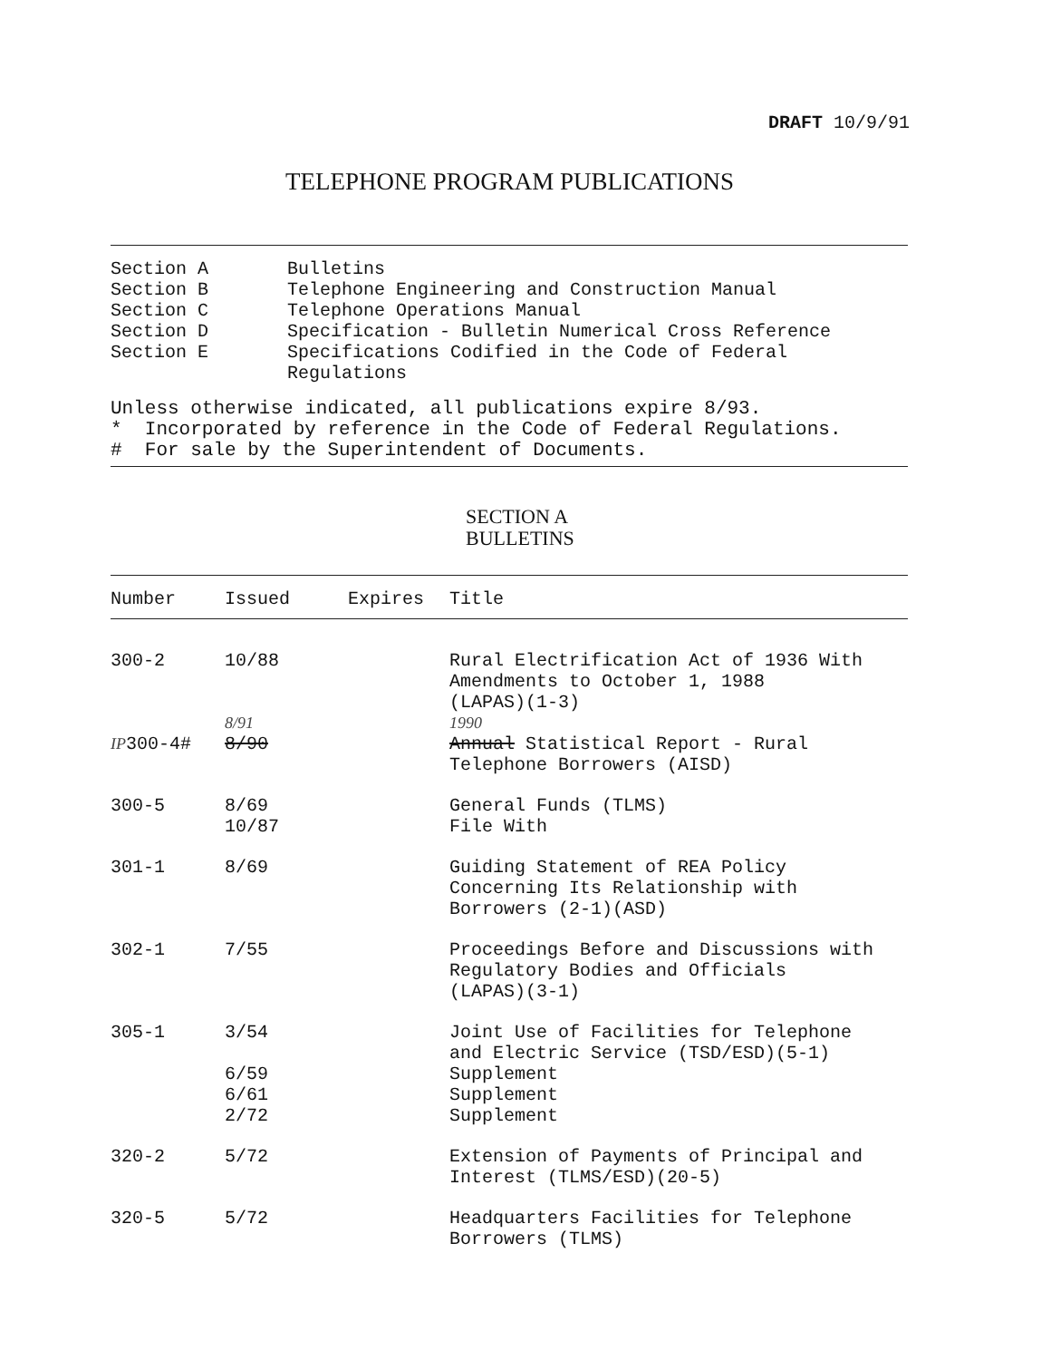DRAFT 10/9/91
TELEPHONE PROGRAM PUBLICATIONS
| Section A | Bulletins |
| Section B | Telephone Engineering and Construction Manual |
| Section C | Telephone Operations Manual |
| Section D | Specification - Bulletin Numerical Cross Reference |
| Section E | Specifications Codified in the Code of Federal Regulations |
Unless otherwise indicated, all publications expire 8/93.
* Incorporated by reference in the Code of Federal Regulations.
# For sale by the Superintendent of Documents.
SECTION A
BULLETINS
| Number | Issued | Expires | Title |
| --- | --- | --- | --- |
| 300-2 | 10/88 | | Rural Electrification Act of 1936 With Amendments to October 1, 1988 (LAPAS)(1-3) |
| | 8/91 | | 1990 |
| IP 300-4# | 8/90 | | Annual Statistical Report - Rural Telephone Borrowers (AISD) |
| 300-5 | 8/69 10/87 | | General Funds (TLMS) File With |
| 301-1 | 8/69 | | Guiding Statement of REA Policy Concerning Its Relationship with Borrowers (2-1)(ASD) |
| 302-1 | 7/55 | | Proceedings Before and Discussions with Regulatory Bodies and Officials (LAPAS)(3-1) |
| 305-1 | 3/54 6/59 6/61 2/72 | | Joint Use of Facilities for Telephone and Electric Service (TSD/ESD)(5-1) Supplement Supplement Supplement |
| 320-2 | 5/72 | | Extension of Payments of Principal and Interest (TLMS/ESD)(20-5) |
| 320-5 | 5/72 | | Headquarters Facilities for Telephone Borrowers (TLMS) |